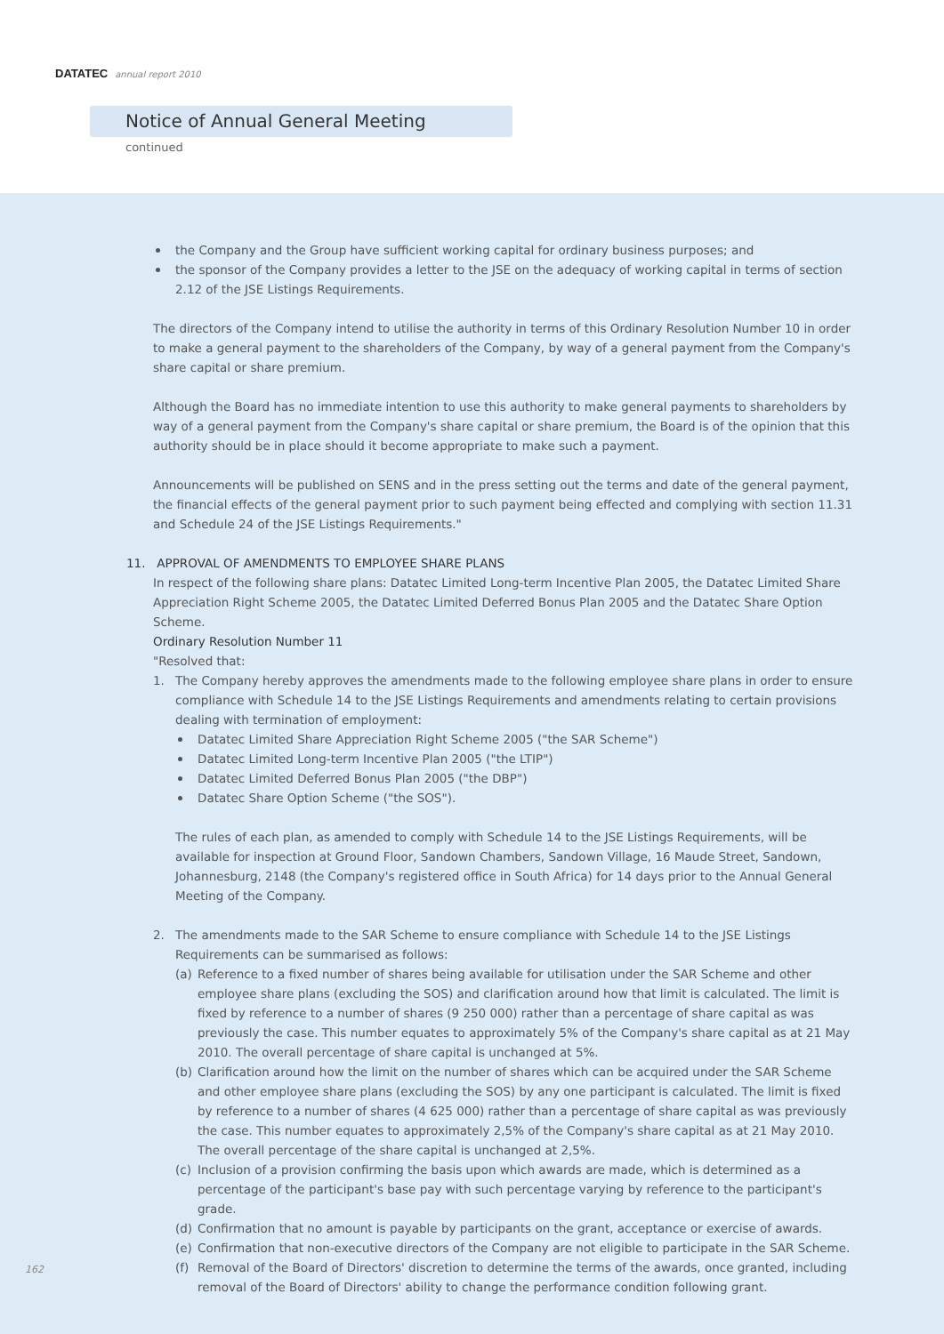DATATEC annual report 2010
Notice of Annual General Meeting continued
the Company and the Group have sufficient working capital for ordinary business purposes; and
the sponsor of the Company provides a letter to the JSE on the adequacy of working capital in terms of section 2.12 of the JSE Listings Requirements.
The directors of the Company intend to utilise the authority in terms of this Ordinary Resolution Number 10 in order to make a general payment to the shareholders of the Company, by way of a general payment from the Company's share capital or share premium.
Although the Board has no immediate intention to use this authority to make general payments to shareholders by way of a general payment from the Company's share capital or share premium, the Board is of the opinion that this authority should be in place should it become appropriate to make such a payment.
Announcements will be published on SENS and in the press setting out the terms and date of the general payment, the financial effects of the general payment prior to such payment being effected and complying with section 11.31 and Schedule 24 of the JSE Listings Requirements."
11. APPROVAL OF AMENDMENTS TO EMPLOYEE SHARE PLANS
In respect of the following share plans: Datatec Limited Long-term Incentive Plan 2005, the Datatec Limited Share Appreciation Right Scheme 2005, the Datatec Limited Deferred Bonus Plan 2005 and the Datatec Share Option Scheme.
Ordinary Resolution Number 11
"Resolved that:
1. The Company hereby approves the amendments made to the following employee share plans in order to ensure compliance with Schedule 14 to the JSE Listings Requirements and amendments relating to certain provisions dealing with termination of employment:
Datatec Limited Share Appreciation Right Scheme 2005 ("the SAR Scheme")
Datatec Limited Long-term Incentive Plan 2005 ("the LTIP")
Datatec Limited Deferred Bonus Plan 2005 ("the DBP")
Datatec Share Option Scheme ("the SOS").
The rules of each plan, as amended to comply with Schedule 14 to the JSE Listings Requirements, will be available for inspection at Ground Floor, Sandown Chambers, Sandown Village, 16 Maude Street, Sandown, Johannesburg, 2148 (the Company's registered office in South Africa) for 14 days prior to the Annual General Meeting of the Company.
2. The amendments made to the SAR Scheme to ensure compliance with Schedule 14 to the JSE Listings Requirements can be summarised as follows:
(a) Reference to a fixed number of shares being available for utilisation under the SAR Scheme and other employee share plans (excluding the SOS) and clarification around how that limit is calculated. The limit is fixed by reference to a number of shares (9 250 000) rather than a percentage of share capital as was previously the case. This number equates to approximately 5% of the Company's share capital as at 21 May 2010. The overall percentage of share capital is unchanged at 5%.
(b) Clarification around how the limit on the number of shares which can be acquired under the SAR Scheme and other employee share plans (excluding the SOS) by any one participant is calculated. The limit is fixed by reference to a number of shares (4 625 000) rather than a percentage of share capital as was previously the case. This number equates to approximately 2,5% of the Company's share capital as at 21 May 2010. The overall percentage of the share capital is unchanged at 2,5%.
(c) Inclusion of a provision confirming the basis upon which awards are made, which is determined as a percentage of the participant's base pay with such percentage varying by reference to the participant's grade.
(d) Confirmation that no amount is payable by participants on the grant, acceptance or exercise of awards.
(e) Confirmation that non-executive directors of the Company are not eligible to participate in the SAR Scheme.
(f) Removal of the Board of Directors' discretion to determine the terms of the awards, once granted, including removal of the Board of Directors' ability to change the performance condition following grant.
162